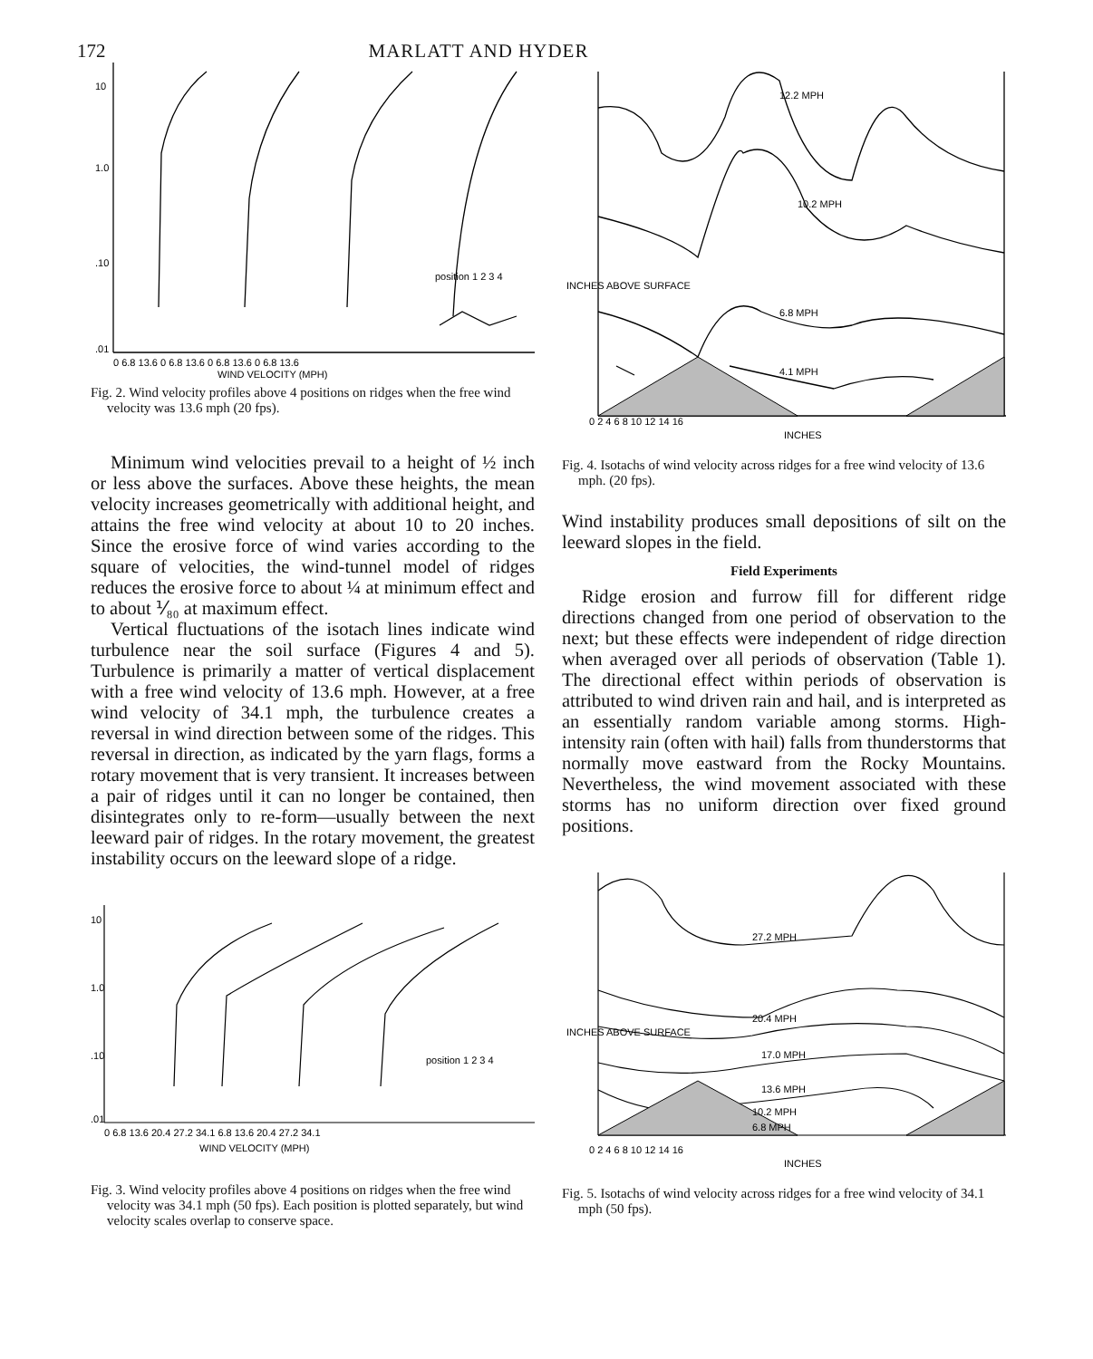172 MARLATT AND HYDER
10
1.0
.10
.01
0 6.8 13.6 0 6.8 13.6 0 6.8 13.6 0 6.8 13.6
WIND VELOCITY (MPH)
position 1 2 3 4
Fig. 2. Wind velocity profiles above 4 positions on ridges when the free wind velocity was 13.6 mph (20 fps).
Minimum wind velocities prevail to a height of ½ inch or less above the surfaces. Above these heights, the mean velocity increases geometrically with additional height, and attains the free wind velocity at about 10 to 20 inches. Since the erosive force of wind varies according to the square of velocities, the wind-tunnel model of ridges reduces the erosive force to about ¼ at minimum effect and to about ⅟₈₀ at maximum effect.
Vertical fluctuations of the isotach lines indicate wind turbulence near the soil surface (Figures 4 and 5). Turbulence is primarily a matter of vertical displacement with a free wind velocity of 13.6 mph. However, at a free wind velocity of 34.1 mph, the turbulence creates a reversal in wind direction between some of the ridges. This reversal in direction, as indicated by the yarn flags, forms a rotary movement that is very transient. It increases between a pair of ridges until it can no longer be contained, then disintegrates only to re-form—usually between the next leeward pair of ridges. In the rotary movement, the greatest instability occurs on the leeward slope of a ridge.
10
1.0
.10
.01
0 6.8 13.6 20.4 27.2 34.1 6.8 13.6 20.4 27.2 34.1
WIND VELOCITY (MPH)
position 1 2 3 4
Fig. 3. Wind velocity profiles above 4 positions on ridges when the free wind velocity was 34.1 mph (50 fps). Each position is plotted separately, but wind velocity scales overlap to conserve space.
12.2 MPH
10.2 MPH
6.8 MPH
4.1 MPH
0 2 4 6 8 10 12 14 16
INCHES
INCHES ABOVE SURFACE
Fig. 4. Isotachs of wind velocity across ridges for a free wind velocity of 13.6 mph. (20 fps).
Wind instability produces small depositions of silt on the leeward slopes in the field.
Field Experiments
Ridge erosion and furrow fill for different ridge directions changed from one period of observation to the next; but these effects were independent of ridge direction when averaged over all periods of observation (Table 1). The directional effect within periods of observation is attributed to wind driven rain and hail, and is interpreted as an essentially random variable among storms. High-intensity rain (often with hail) falls from thunderstorms that normally move eastward from the Rocky Mountains. Nevertheless, the wind movement associated with these storms has no uniform direction over fixed ground positions.
27.2 MPH
20.4 MPH
17.0 MPH
13.6 MPH
10.2 MPH
6.8 MPH
0 2 4 6 8 10 12 14 16
INCHES
INCHES ABOVE SURFACE
Fig. 5. Isotachs of wind velocity across ridges for a free wind velocity of 34.1 mph (50 fps).